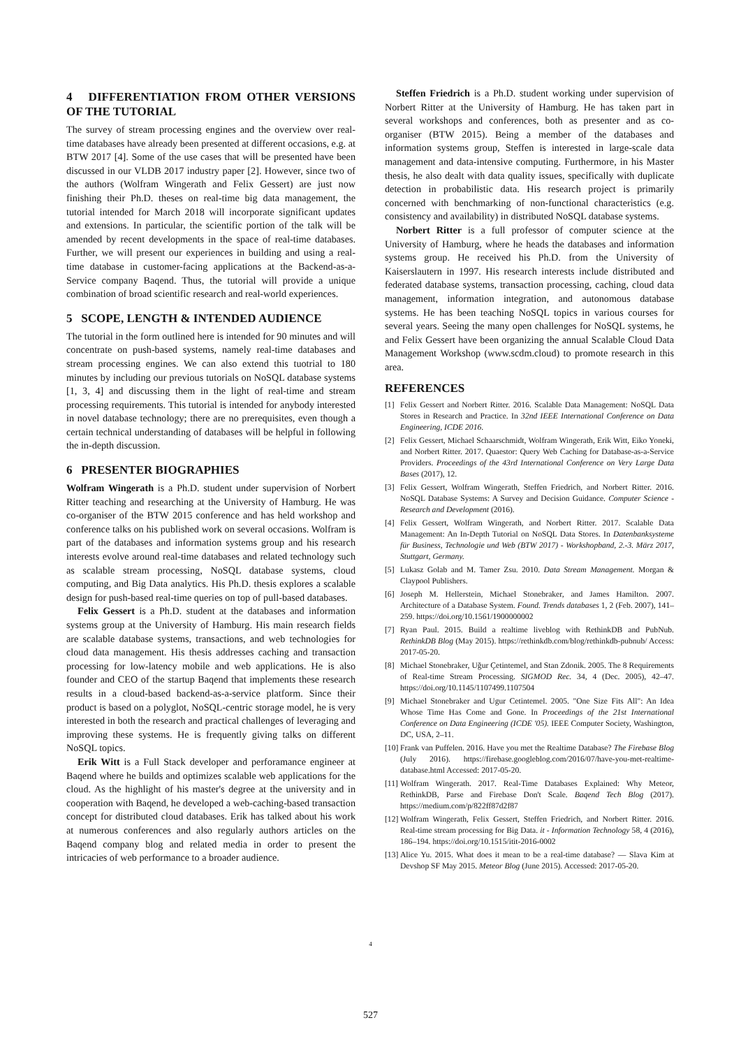4 DIFFERENTIATION FROM OTHER VERSIONS OF THE TUTORIAL
The survey of stream processing engines and the overview over real-time databases have already been presented at different occasions, e.g. at BTW 2017 [4]. Some of the use cases that will be presented have been discussed in our VLDB 2017 industry paper [2]. However, since two of the authors (Wolfram Wingerath and Felix Gessert) are just now finishing their Ph.D. theses on real-time big data management, the tutorial intended for March 2018 will incorporate significant updates and extensions. In particular, the scientific portion of the talk will be amended by recent developments in the space of real-time databases. Further, we will present our experiences in building and using a real-time database in customer-facing applications at the Backend-as-a-Service company Baqend. Thus, the tutorial will provide a unique combination of broad scientific research and real-world experiences.
5 SCOPE, LENGTH & INTENDED AUDIENCE
The tutorial in the form outlined here is intended for 90 minutes and will concentrate on push-based systems, namely real-time databases and stream processing engines. We can also extend this tuotrial to 180 minutes by including our previous tutorials on NoSQL database systems [1, 3, 4] and discussing them in the light of real-time and stream processing requirements. This tutorial is intended for anybody interested in novel database technology; there are no prerequisites, even though a certain technical understanding of databases will be helpful in following the in-depth discussion.
6 PRESENTER BIOGRAPHIES
Wolfram Wingerath is a Ph.D. student under supervision of Norbert Ritter teaching and researching at the University of Hamburg. He was co-organiser of the BTW 2015 conference and has held workshop and conference talks on his published work on several occasions. Wolfram is part of the databases and information systems group and his research interests evolve around real-time databases and related technology such as scalable stream processing, NoSQL database systems, cloud computing, and Big Data analytics. His Ph.D. thesis explores a scalable design for push-based real-time queries on top of pull-based databases.
Felix Gessert is a Ph.D. student at the databases and information systems group at the University of Hamburg. His main research fields are scalable database systems, transactions, and web technologies for cloud data management. His thesis addresses caching and transaction processing for low-latency mobile and web applications. He is also founder and CEO of the startup Baqend that implements these research results in a cloud-based backend-as-a-service platform. Since their product is based on a polyglot, NoSQL-centric storage model, he is very interested in both the research and practical challenges of leveraging and improving these systems. He is frequently giving talks on different NoSQL topics.
Erik Witt is a Full Stack developer and perforamance engineer at Baqend where he builds and optimizes scalable web applications for the cloud. As the highlight of his master's degree at the university and in cooperation with Baqend, he developed a web-caching-based transaction concept for distributed cloud databases. Erik has talked about his work at numerous conferences and also regularly authors articles on the Baqend company blog and related media in order to present the intricacies of web performance to a broader audience.
Steffen Friedrich is a Ph.D. student working under supervision of Norbert Ritter at the University of Hamburg. He has taken part in several workshops and conferences, both as presenter and as co-organiser (BTW 2015). Being a member of the databases and information systems group, Steffen is interested in large-scale data management and data-intensive computing. Furthermore, in his Master thesis, he also dealt with data quality issues, specifically with duplicate detection in probabilistic data. His research project is primarily concerned with benchmarking of non-functional characteristics (e.g. consistency and availability) in distributed NoSQL database systems.
Norbert Ritter is a full professor of computer science at the University of Hamburg, where he heads the databases and information systems group. He received his Ph.D. from the University of Kaiserslautern in 1997. His research interests include distributed and federated database systems, transaction processing, caching, cloud data management, information integration, and autonomous database systems. He has been teaching NoSQL topics in various courses for several years. Seeing the many open challenges for NoSQL systems, he and Felix Gessert have been organizing the annual Scalable Cloud Data Management Workshop (www.scdm.cloud) to promote research in this area.
REFERENCES
[1] Felix Gessert and Norbert Ritter. 2016. Scalable Data Management: NoSQL Data Stores in Research and Practice. In 32nd IEEE International Conference on Data Engineering, ICDE 2016.
[2] Felix Gessert, Michael Schaarschmidt, Wolfram Wingerath, Erik Witt, Eiko Yoneki, and Norbert Ritter. 2017. Quaestor: Query Web Caching for Database-as-a-Service Providers. Proceedings of the 43rd International Conference on Very Large Data Bases (2017), 12.
[3] Felix Gessert, Wolfram Wingerath, Steffen Friedrich, and Norbert Ritter. 2016. NoSQL Database Systems: A Survey and Decision Guidance. Computer Science - Research and Development (2016).
[4] Felix Gessert, Wolfram Wingerath, and Norbert Ritter. 2017. Scalable Data Management: An In-Depth Tutorial on NoSQL Data Stores. In Datenbanksysteme für Business, Technologie und Web (BTW 2017) - Workshopband, 2.-3. März 2017, Stuttgart, Germany.
[5] Lukasz Golab and M. Tamer Zsu. 2010. Data Stream Management. Morgan & Claypool Publishers.
[6] Joseph M. Hellerstein, Michael Stonebraker, and James Hamilton. 2007. Architecture of a Database System. Found. Trends databases 1, 2 (Feb. 2007), 141–259. https://doi.org/10.1561/1900000002
[7] Ryan Paul. 2015. Build a realtime liveblog with RethinkDB and PubNub. RethinkDB Blog (May 2015). https://rethinkdb.com/blog/rethinkdb-pubnub/ Access: 2017-05-20.
[8] Michael Stonebraker, Uğur Çetintemel, and Stan Zdonik. 2005. The 8 Requirements of Real-time Stream Processing. SIGMOD Rec. 34, 4 (Dec. 2005), 42–47. https://doi.org/10.1145/1107499.1107504
[9] Michael Stonebraker and Ugur Cetintemel. 2005. "One Size Fits All": An Idea Whose Time Has Come and Gone. In Proceedings of the 21st International Conference on Data Engineering (ICDE '05). IEEE Computer Society, Washington, DC, USA, 2–11.
[10] Frank van Puffelen. 2016. Have you met the Realtime Database? The Firebase Blog (July 2016). https://firebase.googleblog.com/2016/07/have-you-met-realtime-database.html Accessed: 2017-05-20.
[11] Wolfram Wingerath. 2017. Real-Time Databases Explained: Why Meteor, RethinkDB, Parse and Firebase Don't Scale. Baqend Tech Blog (2017). https://medium.com/p/822ff87d2f87
[12] Wolfram Wingerath, Felix Gessert, Steffen Friedrich, and Norbert Ritter. 2016. Real-time stream processing for Big Data. it - Information Technology 58, 4 (2016), 186–194. https://doi.org/10.1515/itit-2016-0002
[13] Alice Yu. 2015. What does it mean to be a real-time database? — Slava Kim at Devshop SF May 2015. Meteor Blog (June 2015). Accessed: 2017-05-20.
4
527